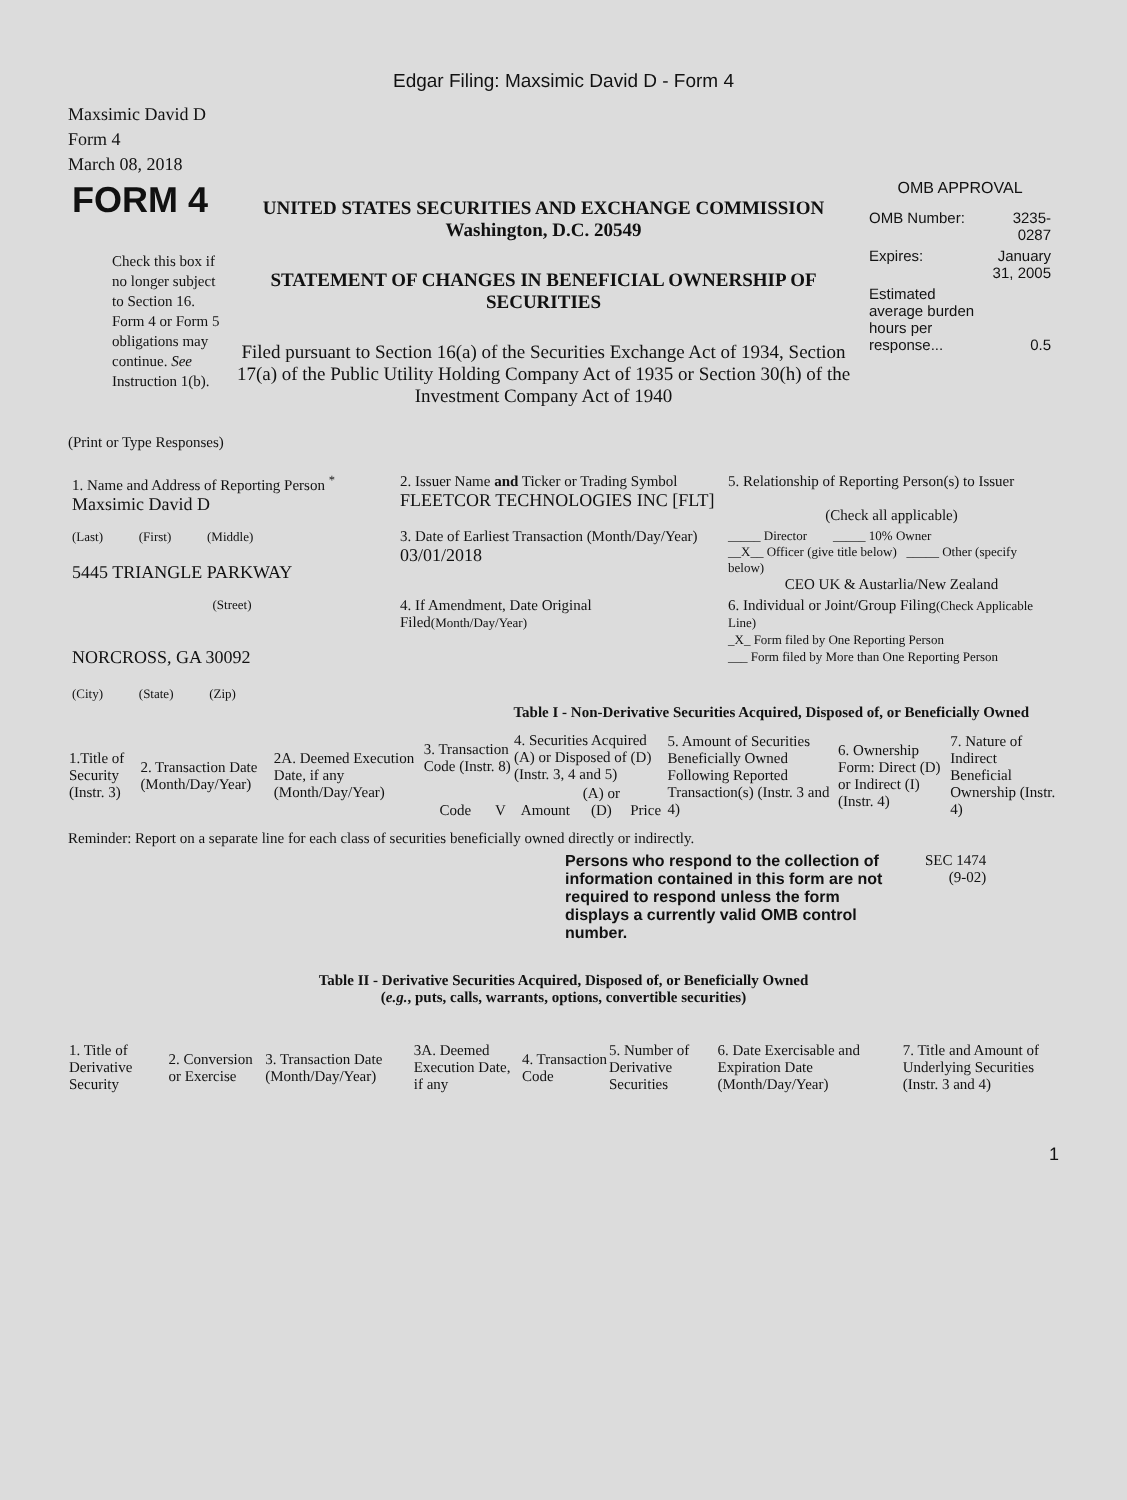Edgar Filing: Maxsimic David D - Form 4
Maxsimic David D
Form 4
March 08, 2018
| FORM 4 Check this box if no longer subject to Section 16. Form 4 or Form 5 obligations may continue. See Instruction 1(b). | UNITED STATES SECURITIES AND EXCHANGE COMMISSION Washington, D.C. 20549 STATEMENT OF CHANGES IN BENEFICIAL OWNERSHIP OF SECURITIES Filed pursuant to Section 16(a) of the Securities Exchange Act of 1934, Section 17(a) of the Public Utility Holding Company Act of 1935 or Section 30(h) of the Investment Company Act of 1940 | OMB APPROVAL / OMB Number: / 3235-0287 / / Expires: / January 31, 2005 / / Estimated average burden hours per response... / 0.5 / |
(Print or Type Responses)
| 1. Name and Address of Reporting Person <sup>*</sup> Maxsimic David D | 2. Issuer Name and Ticker or Trading Symbol FLEETCOR TECHNOLOGIES INC [FLT] | 5. Relationship of Reporting Person(s) to Issuer (Check all applicable) |
| (Last) (First) (Middle) 5445 TRIANGLE PARKWAY | 3. Date of Earliest Transaction (Month/Day/Year) 03/01/2018 | _____ Director _____ 10% Owner __X__ Officer (give title below) _____ Other (specify below) CEO UK & Austarlia/New Zealand |
| (Street) NORCROSS, GA 30092 (City) (State) (Zip) | 4. If Amendment, Date Original Filed (Month/Day/Year) | 6. Individual or Joint/Group Filing (Check Applicable Line) _X_ Form filed by One Reporting Person ___ Form filed by More than One Reporting Person |
Table I - Non-Derivative Securities Acquired, Disposed of, or Beneficially Owned
| 1.Title of Security (Instr. 3) | 2. Transaction Date (Month/Day/Year) | 2A. Deemed Execution Date, if any (Month/Day/Year) | 3. Transaction Code (Instr. 8) | | 4. Securities Acquired (A) or Disposed of (D) (Instr. 3, 4 and 5) | | | 5. Amount of Securities Beneficially Owned Following Reported Transaction(s) (Instr. 3 and 4) | 6. Ownership Form: Direct (D) or Indirect (I) (Instr. 4) | 7. Nature of Indirect Beneficial Ownership (Instr. 4) |
| --- | --- | --- | --- | --- | --- | --- | --- | --- | --- | --- |
| | | | Code | V | Amount | (A) or (D) | Price | | | |
Reminder: Report on a separate line for each class of securities beneficially owned directly or indirectly.
Persons who respond to the collection of information contained in this form are not required to respond unless the form displays a currently valid OMB control number.
SEC 1474
(9-02)
Table II - Derivative Securities Acquired, Disposed of, or Beneficially Owned
(e.g., puts, calls, warrants, options, convertible securities)
| 1. Title of Derivative Security | 2. Conversion or Exercise | 3. Transaction Date (Month/Day/Year) | 3A. Deemed Execution Date, if any | 4. Transaction Code | 5. Number of Derivative Securities | 6. Date Exercisable and Expiration Date (Month/Day/Year) | 7. Title and Amount of Underlying Securities (Instr. 3 and 4) |
| --- | --- | --- | --- | --- | --- | --- | --- |
1